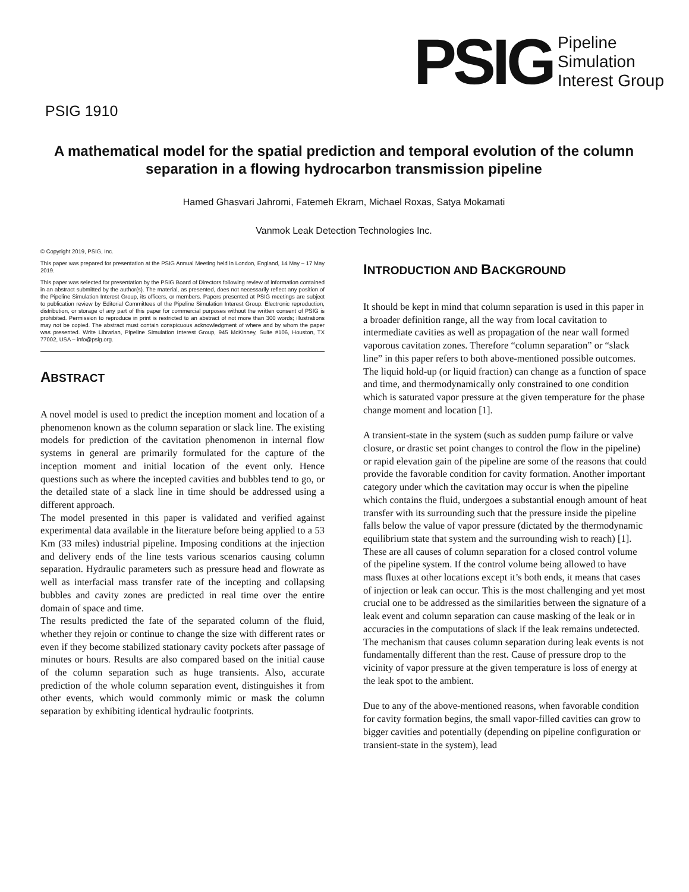PSIG
Pipeline
Simulation
Interest Group
PSIG 1910
A mathematical model for the spatial prediction and temporal evolution of the column separation in a flowing hydrocarbon transmission pipeline
Hamed Ghasvari Jahromi, Fatemeh Ekram, Michael Roxas, Satya Mokamati
Vanmok Leak Detection Technologies Inc.
© Copyright 2019, PSIG, Inc.
This paper was prepared for presentation at the PSIG Annual Meeting held in London, England, 14 May – 17 May 2019.
This paper was selected for presentation by the PSIG Board of Directors following review of information contained in an abstract submitted by the author(s). The material, as presented, does not necessarily reflect any position of the Pipeline Simulation Interest Group, its officers, or members. Papers presented at PSIG meetings are subject to publication review by Editorial Committees of the Pipeline Simulation Interest Group. Electronic reproduction, distribution, or storage of any part of this paper for commercial purposes without the written consent of PSIG is prohibited. Permission to reproduce in print is restricted to an abstract of not more than 300 words; illustrations may not be copied. The abstract must contain conspicuous acknowledgment of where and by whom the paper was presented. Write Librarian, Pipeline Simulation Interest Group, 945 McKinney, Suite #106, Houston, TX 77002, USA – info@psig.org.
ABSTRACT
A novel model is used to predict the inception moment and location of a phenomenon known as the column separation or slack line. The existing models for prediction of the cavitation phenomenon in internal flow systems in general are primarily formulated for the capture of the inception moment and initial location of the event only. Hence questions such as where the incepted cavities and bubbles tend to go, or the detailed state of a slack line in time should be addressed using a different approach.
The model presented in this paper is validated and verified against experimental data available in the literature before being applied to a 53 Km (33 miles) industrial pipeline. Imposing conditions at the injection and delivery ends of the line tests various scenarios causing column separation. Hydraulic parameters such as pressure head and flowrate as well as interfacial mass transfer rate of the incepting and collapsing bubbles and cavity zones are predicted in real time over the entire domain of space and time.
The results predicted the fate of the separated column of the fluid, whether they rejoin or continue to change the size with different rates or even if they become stabilized stationary cavity pockets after passage of minutes or hours. Results are also compared based on the initial cause of the column separation such as huge transients. Also, accurate prediction of the whole column separation event, distinguishes it from other events, which would commonly mimic or mask the column separation by exhibiting identical hydraulic footprints.
INTRODUCTION AND BACKGROUND
It should be kept in mind that column separation is used in this paper in a broader definition range, all the way from local cavitation to intermediate cavities as well as propagation of the near wall formed vaporous cavitation zones. Therefore “column separation” or “slack line” in this paper refers to both above-mentioned possible outcomes. The liquid hold-up (or liquid fraction) can change as a function of space and time, and thermodynamically only constrained to one condition which is saturated vapor pressure at the given temperature for the phase change moment and location [1].
A transient-state in the system (such as sudden pump failure or valve closure, or drastic set point changes to control the flow in the pipeline) or rapid elevation gain of the pipeline are some of the reasons that could provide the favorable condition for cavity formation. Another important category under which the cavitation may occur is when the pipeline which contains the fluid, undergoes a substantial enough amount of heat transfer with its surrounding such that the pressure inside the pipeline falls below the value of vapor pressure (dictated by the thermodynamic equilibrium state that system and the surrounding wish to reach) [1]. These are all causes of column separation for a closed control volume of the pipeline system. If the control volume being allowed to have mass fluxes at other locations except it’s both ends, it means that cases of injection or leak can occur. This is the most challenging and yet most crucial one to be addressed as the similarities between the signature of a leak event and column separation can cause masking of the leak or in accuracies in the computations of slack if the leak remains undetected. The mechanism that causes column separation during leak events is not fundamentally different than the rest. Cause of pressure drop to the vicinity of vapor pressure at the given temperature is loss of energy at the leak spot to the ambient.
Due to any of the above-mentioned reasons, when favorable condition for cavity formation begins, the small vapor-filled cavities can grow to bigger cavities and potentially (depending on pipeline configuration or transient-state in the system), lead